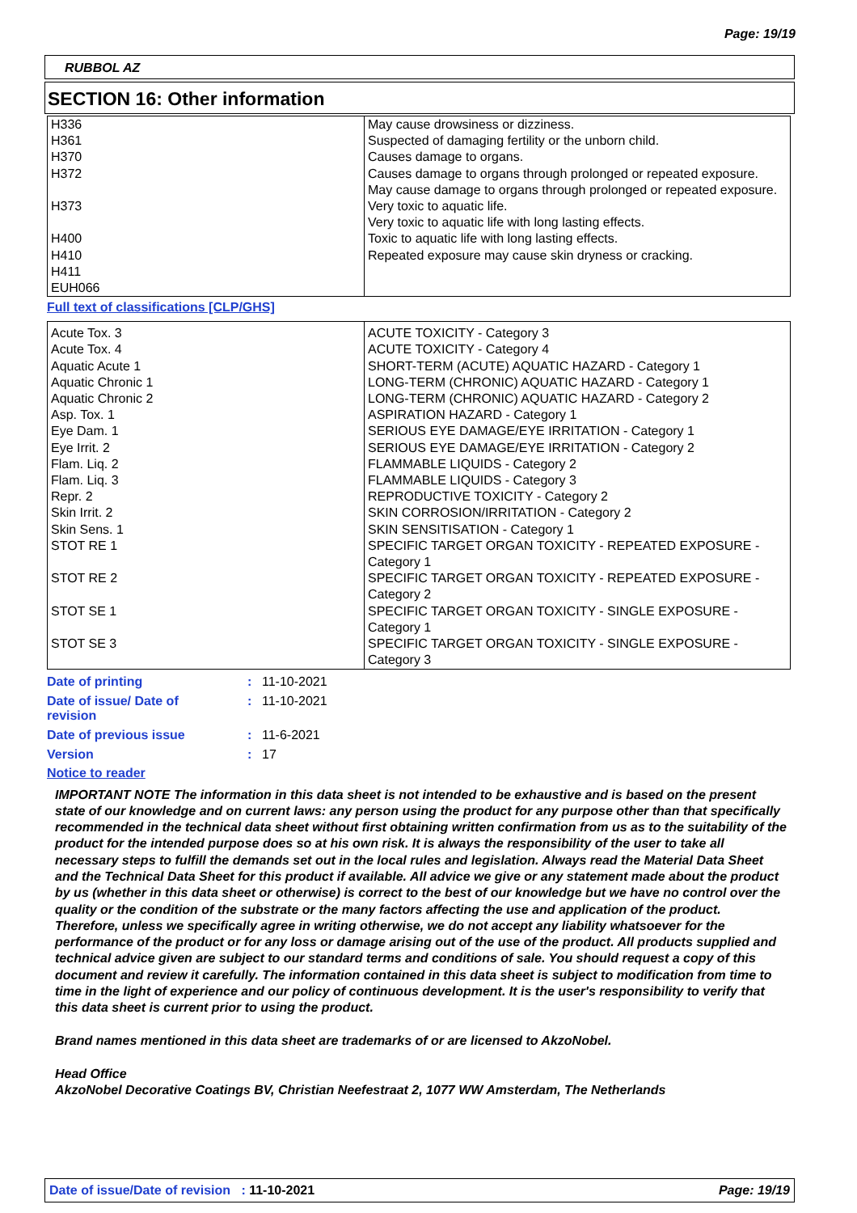Page: 19/19
RUBBOL AZ
SECTION 16: Other information
| H336 H361 H370 H372 H373 H400 H410 H411 EUH066 | May cause drowsiness or dizziness. Suspected of damaging fertility or the unborn child. Causes damage to organs. Causes damage to organs through prolonged or repeated exposure. May cause damage to organs through prolonged or repeated exposure. Very toxic to aquatic life. Very toxic to aquatic life with long lasting effects. Toxic to aquatic life with long lasting effects. Repeated exposure may cause skin dryness or cracking. |
Full text of classifications [CLP/GHS]
| Acute Tox. 3 Acute Tox. 4 Aquatic Acute 1 Aquatic Chronic 1 Aquatic Chronic 2 Asp. Tox. 1 Eye Dam. 1 Eye Irrit. 2 Flam. Liq. 2 Flam. Liq. 3 Repr. 2 Skin Irrit. 2 Skin Sens. 1 STOT RE 1 STOT RE 2 STOT SE 1 STOT SE 3 | ACUTE TOXICITY - Category 3 ACUTE TOXICITY - Category 4 SHORT-TERM (ACUTE) AQUATIC HAZARD - Category 1 LONG-TERM (CHRONIC) AQUATIC HAZARD - Category 1 LONG-TERM (CHRONIC) AQUATIC HAZARD - Category 2 ASPIRATION HAZARD - Category 1 SERIOUS EYE DAMAGE/EYE IRRITATION - Category 1 SERIOUS EYE DAMAGE/EYE IRRITATION - Category 2 FLAMMABLE LIQUIDS - Category 2 FLAMMABLE LIQUIDS - Category 3 REPRODUCTIVE TOXICITY - Category 2 SKIN CORROSION/IRRITATION - Category 2 SKIN SENSITISATION - Category 1 SPECIFIC TARGET ORGAN TOXICITY - REPEATED EXPOSURE - Category 1 SPECIFIC TARGET ORGAN TOXICITY - REPEATED EXPOSURE - Category 2 SPECIFIC TARGET ORGAN TOXICITY - SINGLE EXPOSURE - Category 1 SPECIFIC TARGET ORGAN TOXICITY - SINGLE EXPOSURE - Category 3 |
| Date of printing | : | 11-10-2021 |
| Date of issue/ Date of revision | : | 11-10-2021 |
| Date of previous issue | : | 11-6-2021 |
| Version | : | 17 |
Notice to reader
IMPORTANT NOTE The information in this data sheet is not intended to be exhaustive and is based on the present state of our knowledge and on current laws: any person using the product for any purpose other than that specifically recommended in the technical data sheet without first obtaining written confirmation from us as to the suitability of the product for the intended purpose does so at his own risk. It is always the responsibility of the user to take all necessary steps to fulfill the demands set out in the local rules and legislation. Always read the Material Data Sheet and the Technical Data Sheet for this product if available. All advice we give or any statement made about the product by us (whether in this data sheet or otherwise) is correct to the best of our knowledge but we have no control over the quality or the condition of the substrate or the many factors affecting the use and application of the product. Therefore, unless we specifically agree in writing otherwise, we do not accept any liability whatsoever for the performance of the product or for any loss or damage arising out of the use of the product. All products supplied and technical advice given are subject to our standard terms and conditions of sale. You should request a copy of this document and review it carefully. The information contained in this data sheet is subject to modification from time to time in the light of experience and our policy of continuous development. It is the user's responsibility to verify that this data sheet is current prior to using the product.
Brand names mentioned in this data sheet are trademarks of or are licensed to AkzoNobel.
Head Office
AkzoNobel Decorative Coatings BV, Christian Neefestraat 2, 1077 WW Amsterdam, The Netherlands
Date of issue/Date of revision : 11-10-2021 Page: 19/19